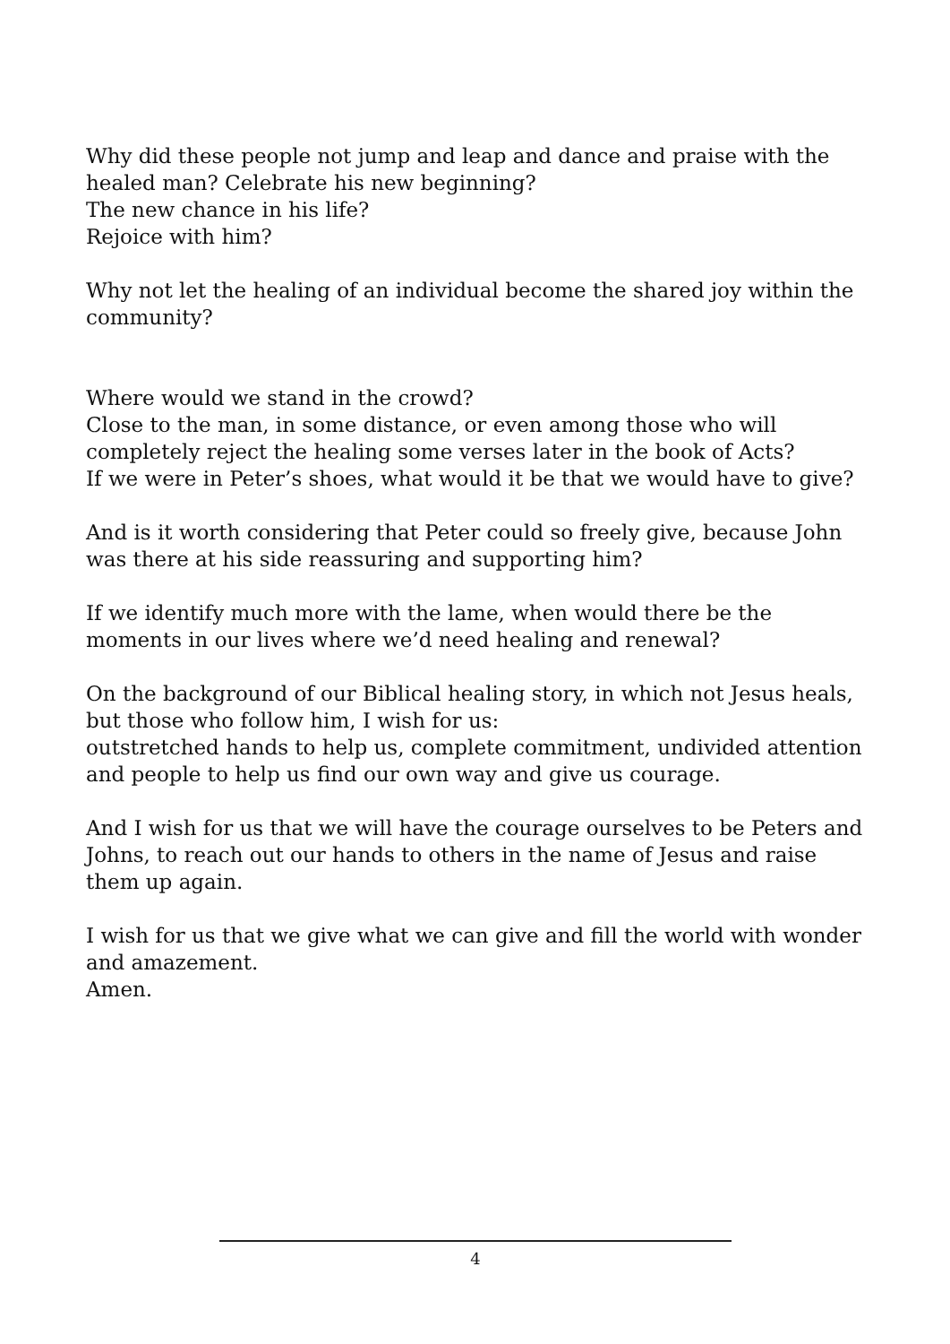Why did these people not jump and leap and dance and praise with the healed man? Celebrate his new beginning?
The new chance in his life?
Rejoice with him?
Why not let the healing of an individual become the shared joy within the community?
Where would we stand in the crowd?
Close to the man, in some distance, or even among those who will completely reject the healing some verses later in the book of Acts?
If we were in Peter’s shoes, what would it be that we would have to give?
And is it worth considering that Peter could so freely give, because John was there at his side reassuring and supporting him?
If we identify much more with the lame, when would there be the moments in our lives where we’d need healing and renewal?
On the background of our Biblical healing story, in which not Jesus heals, but those who follow him, I wish for us:
outstretched hands to help us, complete commitment, undivided attention and people to help us find our own way and give us courage.
And I wish for us that we will have the courage ourselves to be Peters and Johns, to reach out our hands to others in the name of Jesus and raise them up again.
I wish for us that we give what we can give and fill the world with wonder and amazement.
Amen.
4